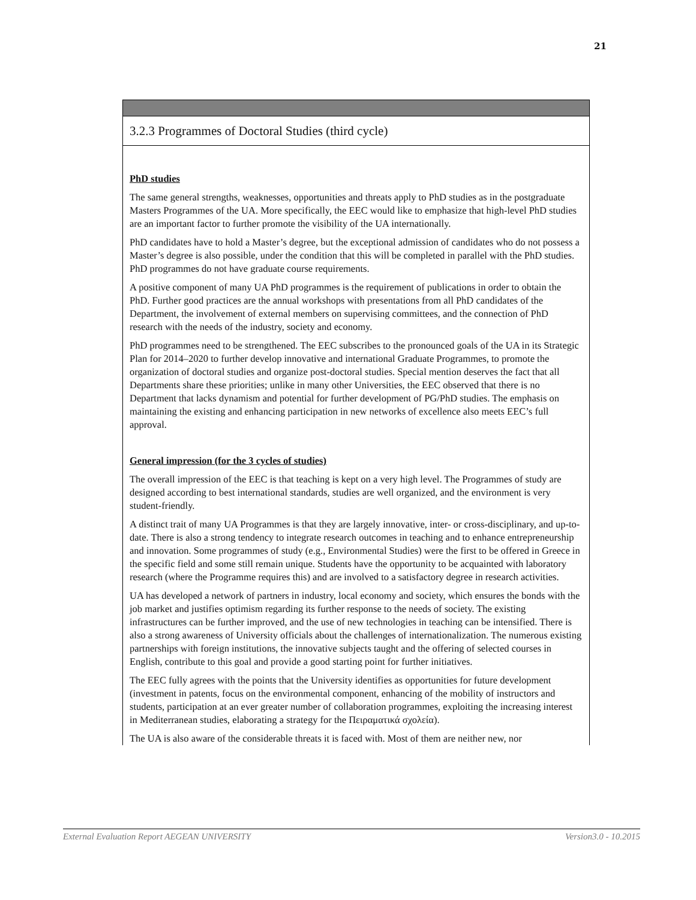21
| 3.2.3 Programmes of Doctoral Studies (third cycle) |
| PhD studies The same general strengths, weaknesses, opportunities and threats apply to PhD studies as in the postgraduate Masters Programmes of the UA. More specifically, the EEC would like to emphasize that high-level PhD studies are an important factor to further promote the visibility of the UA internationally. PhD candidates have to hold a Master’s degree, but the exceptional admission of candidates who do not possess a Master’s degree is also possible, under the condition that this will be completed in parallel with the PhD studies. PhD programmes do not have graduate course requirements. A positive component of many UA PhD programmes is the requirement of publications in order to obtain the PhD. Further good practices are the annual workshops with presentations from all PhD candidates of the Department, the involvement of external members on supervising committees, and the connection of PhD research with the needs of the industry, society and economy. PhD programmes need to be strengthened. The EEC subscribes to the pronounced goals of the UA in its Strategic Plan for 2014–2020 to further develop innovative and international Graduate Programmes, to promote the organization of doctoral studies and organize post-doctoral studies. Special mention deserves the fact that all Departments share these priorities; unlike in many other Universities, the EEC observed that there is no Department that lacks dynamism and potential for further development of PG/PhD studies. The emphasis on maintaining the existing and enhancing participation in new networks of excellence also meets EEC’s full approval. General impression (for the 3 cycles of studies) The overall impression of the EEC is that teaching is kept on a very high level. The Programmes of study are designed according to best international standards, studies are well organized, and the environment is very student-friendly. A distinct trait of many UA Programmes is that they are largely innovative, inter- or cross-disciplinary, and up-to-date. There is also a strong tendency to integrate research outcomes in teaching and to enhance entrepreneurship and innovation. Some programmes of study (e.g., Environmental Studies) were the first to be offered in Greece in the specific field and some still remain unique. Students have the opportunity to be acquainted with laboratory research (where the Programme requires this) and are involved to a satisfactory degree in research activities. UA has developed a network of partners in industry, local economy and society, which ensures the bonds with the job market and justifies optimism regarding its further response to the needs of society. The existing infrastructures can be further improved, and the use of new technologies in teaching can be intensified. There is also a strong awareness of University officials about the challenges of internationalization. The numerous existing partnerships with foreign institutions, the innovative subjects taught and the offering of selected courses in English, contribute to this goal and provide a good starting point for further initiatives. The EEC fully agrees with the points that the University identifies as opportunities for future development (investment in patents, focus on the environmental component, enhancing of the mobility of instructors and students, participation at an ever greater number of collaboration programmes, exploiting the increasing interest in Mediterranean studies, elaborating a strategy for the Πειραματικά σχολεία). The UA is also aware of the considerable threats it is faced with. Most of them are neither new, nor |
External Evaluation Report AEGEAN UNIVERSITY Version3.0 - 10.2015